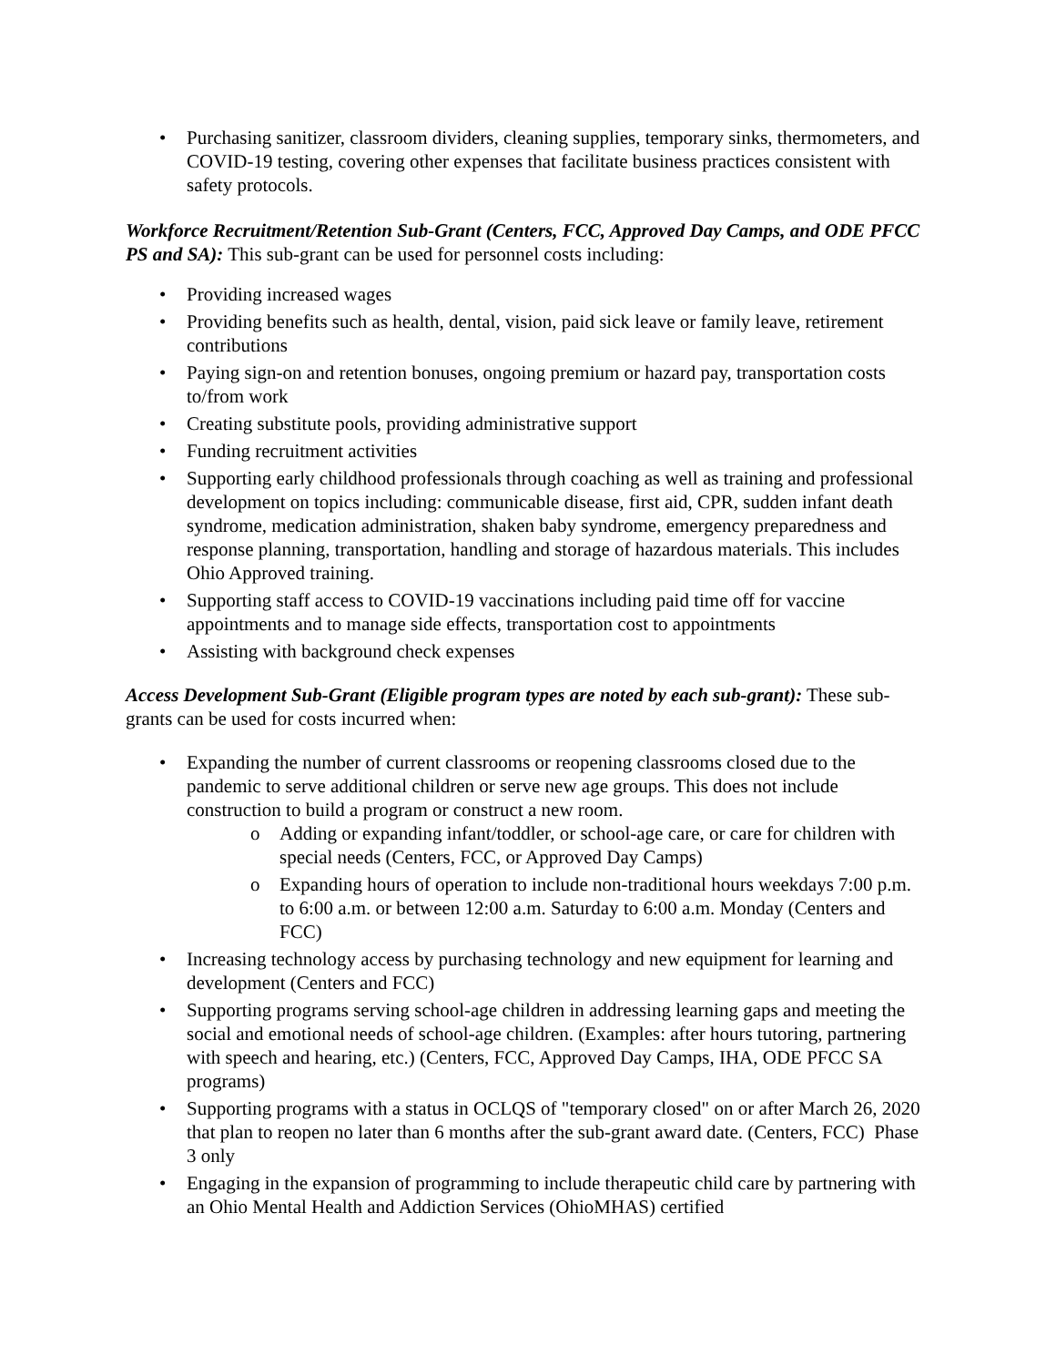• Purchasing sanitizer, classroom dividers, cleaning supplies, temporary sinks, thermometers, and COVID-19 testing, covering other expenses that facilitate business practices consistent with safety protocols.
Workforce Recruitment/Retention Sub-Grant (Centers, FCC, Approved Day Camps, and ODE PFCC PS and SA): This sub-grant can be used for personnel costs including:
• Providing increased wages
• Providing benefits such as health, dental, vision, paid sick leave or family leave, retirement contributions
• Paying sign-on and retention bonuses, ongoing premium or hazard pay, transportation costs to/from work
• Creating substitute pools, providing administrative support
• Funding recruitment activities
• Supporting early childhood professionals through coaching as well as training and professional development on topics including: communicable disease, first aid, CPR, sudden infant death syndrome, medication administration, shaken baby syndrome, emergency preparedness and response planning, transportation, handling and storage of hazardous materials. This includes Ohio Approved training.
• Supporting staff access to COVID-19 vaccinations including paid time off for vaccine appointments and to manage side effects, transportation cost to appointments
• Assisting with background check expenses
Access Development Sub-Grant (Eligible program types are noted by each sub-grant): These sub-grants can be used for costs incurred when:
• Expanding the number of current classrooms or reopening classrooms closed due to the pandemic to serve additional children or serve new age groups. This does not include construction to build a program or construct a new room.
o Adding or expanding infant/toddler, or school-age care, or care for children with special needs (Centers, FCC, or Approved Day Camps)
o Expanding hours of operation to include non-traditional hours weekdays 7:00 p.m. to 6:00 a.m. or between 12:00 a.m. Saturday to 6:00 a.m. Monday (Centers and FCC)
• Increasing technology access by purchasing technology and new equipment for learning and development (Centers and FCC)
• Supporting programs serving school-age children in addressing learning gaps and meeting the social and emotional needs of school-age children. (Examples: after hours tutoring, partnering with speech and hearing, etc.) (Centers, FCC, Approved Day Camps, IHA, ODE PFCC SA programs)
• Supporting programs with a status in OCLQS of "temporary closed" on or after March 26, 2020 that plan to reopen no later than 6 months after the sub-grant award date. (Centers, FCC) Phase 3 only
• Engaging in the expansion of programming to include therapeutic child care by partnering with an Ohio Mental Health and Addiction Services (OhioMHAS) certified